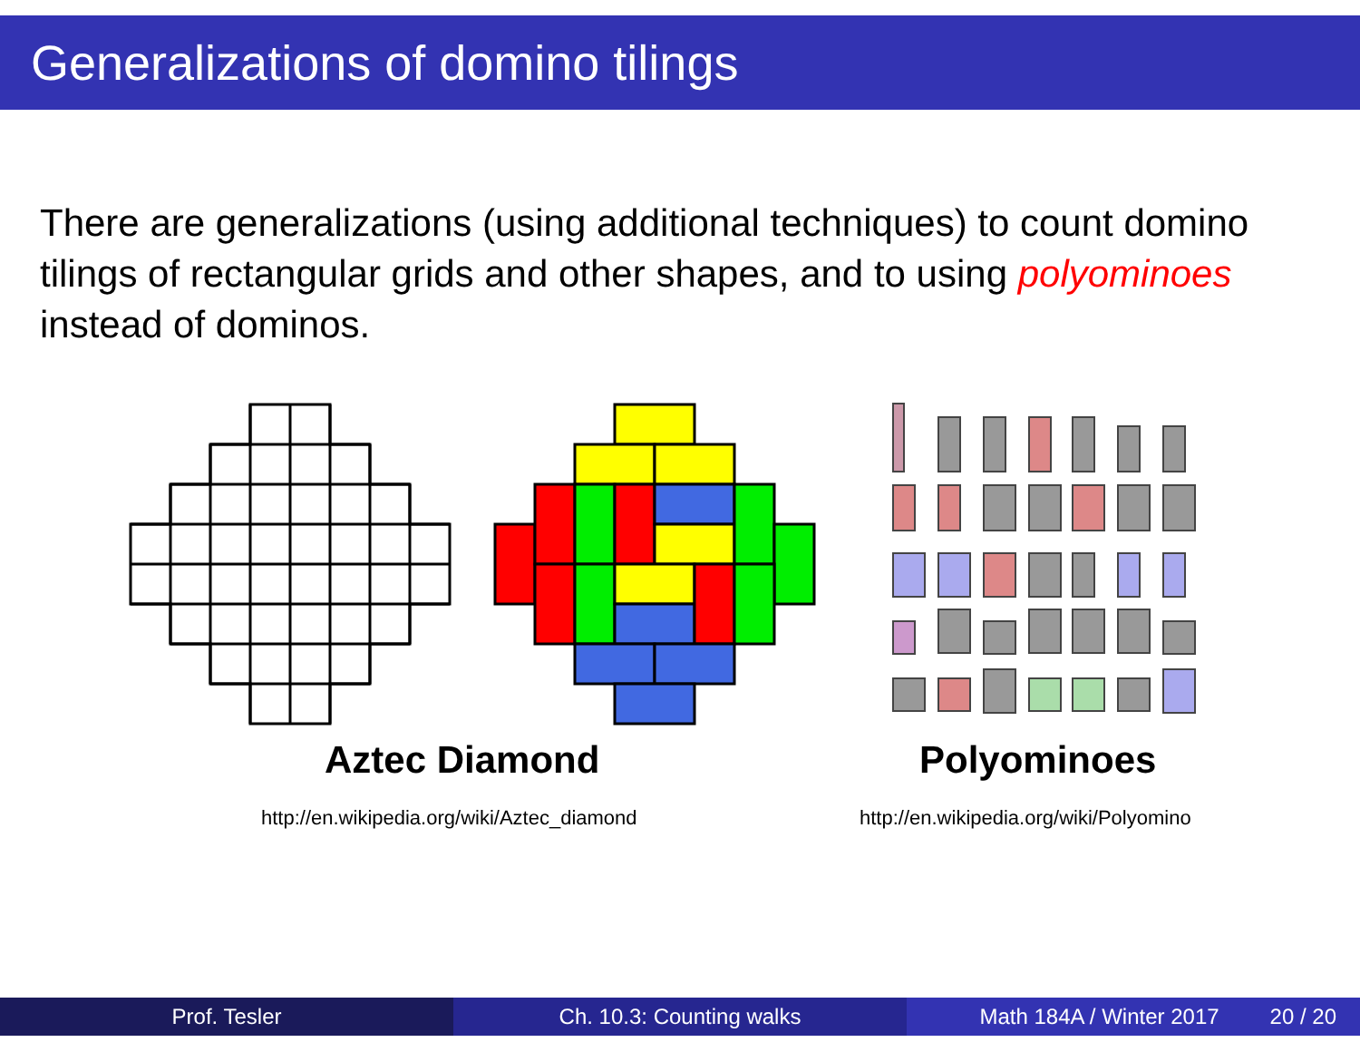Generalizations of domino tilings
There are generalizations (using additional techniques) to count domino tilings of rectangular grids and other shapes, and to using polyominoes instead of dominos.
Aztec Diamond Polyominoes
http://en.wikipedia.org/wiki/Aztec_diamond
http://en.wikipedia.org/wiki/Polyomino
Prof. Tesler Ch. 10.3: Counting walks Math 184A / Winter 2017 20 / 20